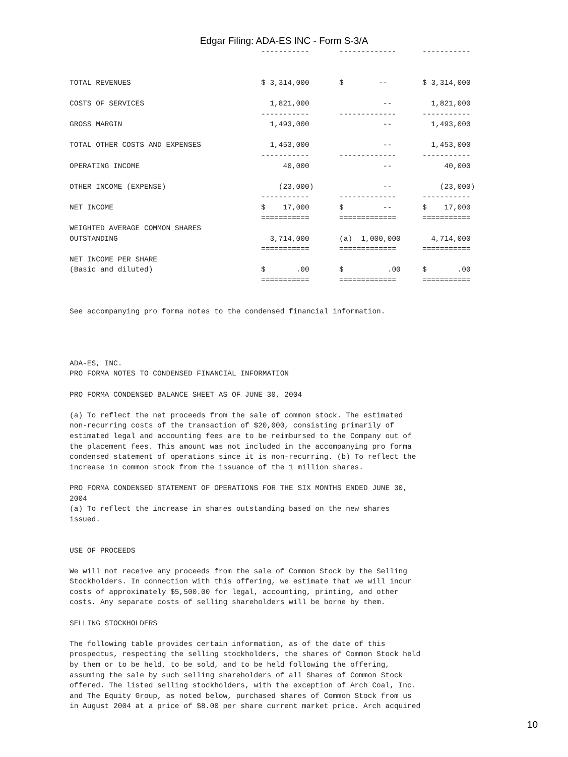Edgar Filing: ADA-ES INC - Form S-3/A
| | ----------- | ------------- | ----------- |
| TOTAL REVENUES | $ 3,314,000 | $ -- | $ 3,314,000 |
| COSTS OF SERVICES | 1,821,000 | -- | 1,821,000 |
| | ----------- | ------------- | ----------- |
| GROSS MARGIN | 1,493,000 | -- | 1,493,000 |
| TOTAL OTHER COSTS AND EXPENSES | 1,453,000 | -- | 1,453,000 |
| | ----------- | ------------- | ----------- |
| OPERATING INCOME | 40,000 | -- | 40,000 |
| OTHER INCOME (EXPENSE) | (23,000) | -- | (23,000) |
| | ----------- | ------------- | ----------- |
| NET INCOME | $ 17,000 | $ -- | $ 17,000 |
| | =========== | ============= | =========== |
| WEIGHTED AVERAGE COMMON SHARES OUTSTANDING | 3,714,000 | (a) 1,000,000 | 4,714,000 |
| | =========== | ============= | =========== |
| NET INCOME PER SHARE (Basic and diluted) | $ .00 | $ .00 | $ .00 |
| | =========== | ============= | =========== |
See accompanying pro forma notes to the condensed financial information.




ADA-ES, INC.
PRO FORMA NOTES TO CONDENSED FINANCIAL INFORMATION

PRO FORMA CONDENSED BALANCE SHEET AS OF JUNE 30, 2004

(a) To reflect the net proceeds from the sale of common stock. The estimated
non-recurring costs of the transaction of $20,000, consisting primarily of
estimated legal and accounting fees are to be reimbursed to the Company out of
the placement fees. This amount was not included in the accompanying pro forma
condensed statement of operations since it is non-recurring. (b) To reflect the
increase in common stock from the issuance of the 1 million shares.

PRO FORMA CONDENSED STATEMENT OF OPERATIONS FOR THE SIX MONTHS ENDED JUNE 30,
2004
(a) To reflect the increase in shares outstanding based on the new shares
issued.


USE OF PROCEEDS

We will not receive any proceeds from the sale of Common Stock by the Selling
Stockholders. In connection with this offering, we estimate that we will incur
costs of approximately $5,500.00 for legal, accounting, printing, and other
costs. Any separate costs of selling shareholders will be borne by them.

SELLING STOCKHOLDERS

The following table provides certain information, as of the date of this
prospectus, respecting the selling stockholders, the shares of Common Stock held
by them or to be held, to be sold, and to be held following the offering,
assuming the sale by such selling shareholders of all Shares of Common Stock
offered. The listed selling stockholders, with the exception of Arch Coal, Inc.
and The Equity Group, as noted below, purchased shares of Common Stock from us
in August 2004 at a price of $8.00 per share current market price. Arch acquired
10